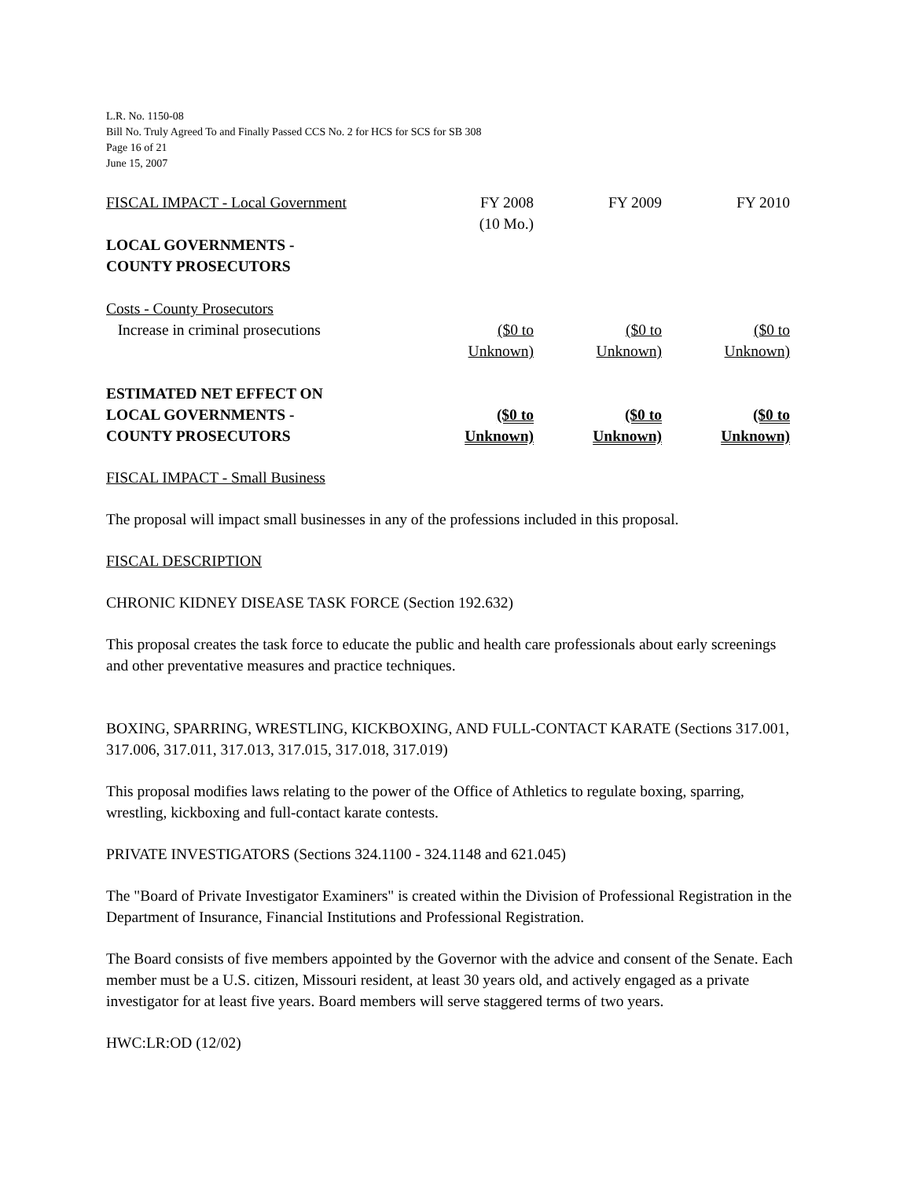L.R. No. 1150-08
Bill No. Truly Agreed To and Finally Passed CCS No. 2 for HCS for SCS for SB 308
Page 16 of 21
June 15, 2007
| FISCAL IMPACT - Local Government | FY 2008 (10 Mo.) | FY 2009 | FY 2010 |
| LOCAL GOVERNMENTS - COUNTY PROSECUTORS | | | |
| Costs - County Prosecutors Increase in criminal prosecutions | ($0 to Unknown) | ($0 to Unknown) | ($0 to Unknown) |
| ESTIMATED NET EFFECT ON LOCAL GOVERNMENTS - COUNTY PROSECUTORS | ($0 to Unknown) | ($0 to Unknown) | ($0 to Unknown) |
FISCAL IMPACT - Small Business
The proposal will impact small businesses in any of the professions included in this proposal.
FISCAL DESCRIPTION
CHRONIC KIDNEY DISEASE TASK FORCE (Section 192.632)
This proposal creates the task force to educate the public and health care professionals about early screenings and other preventative measures and practice techniques.
BOXING, SPARRING, WRESTLING, KICKBOXING, AND FULL-CONTACT KARATE (Sections 317.001, 317.006, 317.011, 317.013, 317.015, 317.018, 317.019)
This proposal modifies laws relating to the power of the Office of Athletics to regulate boxing, sparring, wrestling, kickboxing and full-contact karate contests.
PRIVATE INVESTIGATORS (Sections 324.1100 - 324.1148 and 621.045)
The "Board of Private Investigator Examiners" is created within the Division of Professional Registration in the Department of Insurance, Financial Institutions and Professional Registration.
The Board consists of five members appointed by the Governor with the advice and consent of the Senate. Each member must be a U.S. citizen, Missouri resident, at least 30 years old, and actively engaged as a private investigator for at least five years. Board members will serve staggered terms of two years.
HWC:LR:OD (12/02)